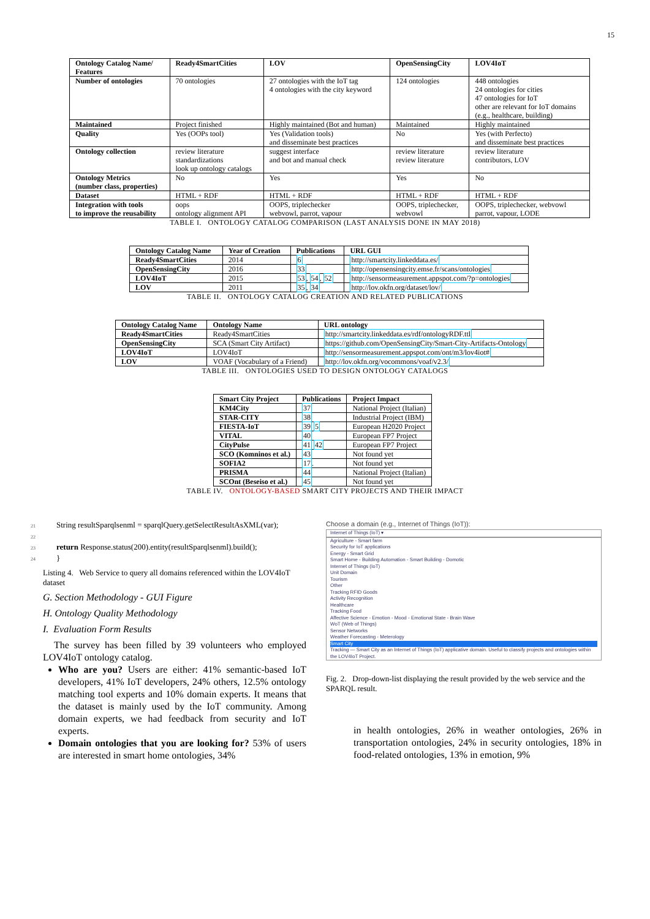15
| Ontology Catalog Name/ Features | Ready4SmartCities | LOV | OpenSensingCity | LOV4IoT |
| --- | --- | --- | --- | --- |
| Number of ontologies | 70 ontologies | 27 ontologies with the IoT tag 4 ontologies with the city keyword | 124 ontologies | 448 ontologies 24 ontologies for cities 47 ontologies for IoT other are relevant for IoT domains (e.g., healthcare, building) |
| Maintained | Project finished | Highly maintained (Bot and human) | Maintained | Highly maintained |
| Quality | Yes (OOPs tool) | Yes (Validation tools) and disseminate best practices | No | Yes (with Perfecto) and disseminate best practices |
| Ontology collection | review literature standardizations look up ontology catalogs | suggest interface and bot and manual check | review literature review literature | review literature contributors, LOV |
| Ontology Metrics (number class, properties) | No | Yes | Yes | No |
| Dataset | HTML + RDF | HTML + RDF | HTML + RDF | HTML + RDF |
| Integration with tools to improve the reusability | oops ontology alignment API | OOPS, triplechecker webvowl, parrot, vapour | OOPS, triplechecker, webvowl | OOPS, triplechecker, webvowl parrot, vapour, LODE |
TABLE I. ONTOLOGY CATALOG COMPARISON (LAST ANALYSIS DONE IN MAY 2018)
| Ontology Catalog Name | Year of Creation | Publications | URL GUI |
| --- | --- | --- | --- |
| Ready4SmartCities | 2014 | 6 | http://smartcity.linkeddata.es/ |
| OpenSensingCity | 2016 | 33 | http://opensensingcity.emse.fr/scans/ontologies |
| LOV4IoT | 2015 | 53 , 54 , 52 | http://sensormeasurement.appspot.com/?p=ontologies |
| LOV | 2011 | 35 , 34 | http://lov.okfn.org/dataset/lov/ |
TABLE II. ONTOLOGY CATALOG CREATION AND RELATED PUBLICATIONS
| Ontology Catalog Name | Ontology Name | URL ontology |
| --- | --- | --- |
| Ready4SmartCities | Ready4SmartCities | http://smartcity.linkeddata.es/rdf/ontologyRDF.ttl |
| OpenSensingCity | SCA (Smart City Artifact) | https://github.com/OpenSensingCity/Smart-City-Artifacts-Ontology |
| LOV4IoT | LOV4IoT | http://sensormeasurement.appspot.com/ont/m3/lov4iot# |
| LOV | VOAF (Vocabulary of a Friend) | http://lov.okfn.org/vocommons/voaf/v2.3/ |
TABLE III. ONTOLOGIES USED TO DESIGN ONTOLOGY CATALOGS
| Smart City Project | Publications | Project Impact |
| --- | --- | --- |
| KM4City | 37 | National Project (Italian) |
| STAR-CITY | 38 | Industrial Project (IBM) |
| FIESTA-IoT | 39 5 | European H2020 Project |
| VITAL | 40 | European FP7 Project |
| CityPulse | 41 42 | European FP7 Project |
| SCO (Komninos et al.) | 43 | Not found yet |
| SOFIA2 | 17 . | Not found yet |
| PRISMA | 44 | National Project (Italian) |
| SCOnt (Beseiso et al.) | 45 | Not found yet |
TABLE IV. ONTOLOGY-BASED SMART CITY PROJECTS AND THEIR IMPACT
21 String resultSparqlsenml = sparqlQuery.getSelectResultAsXML(var);
22
23 return Response.status(200).entity(resultSparqlsenml).build();
24 }
Listing 4. Web Service to query all domains referenced within the LOV4IoT dataset
G. Section Methodology - GUI Figure
H. Ontology Quality Methodology
I. Evaluation Form Results
The survey has been filled by 39 volunteers who employed LOV4IoT ontology catalog.
Who are you? Users are either: 41% semantic-based IoT developers, 41% IoT developers, 24% others, 12.5% ontology matching tool experts and 10% domain experts. It means that the dataset is mainly used by the IoT community. Among domain experts, we had feedback from security and IoT experts.
Domain ontologies that you are looking for? 53% of users are interested in smart home ontologies, 34%
Choose a domain (e.g., Internet of Things (IoT)):
Internet of Things (IoT) ▾
Agriculture - Smart farm
Security for IoT applications
Energy - Smart Grid
Smart Home - Building Automation - Smart Building - Domotic
Internet of Things (IoT)
Unit Domain
Tourism
Other
Tracking RFID Goods
Activity Recognition
Healthcare
Tracking Food
Affective Science - Emotion - Mood - Emotional State - Brain Wave
WoT (Web of Things)
Sensor Networks
Weather Forecasting - Meterology
Smart City
Tracking — Smart City as an Internet of Things (IoT) applicative domain. Useful to classify projects and ontologies within the LOV4IoT Project.
Fig. 2. Drop-down-list displaying the result provided by the web service and the SPARQL result.
in health ontologies, 26% in weather ontologies, 26% in transportation ontologies, 24% in security ontologies, 18% in food-related ontologies, 13% in emotion, 9%